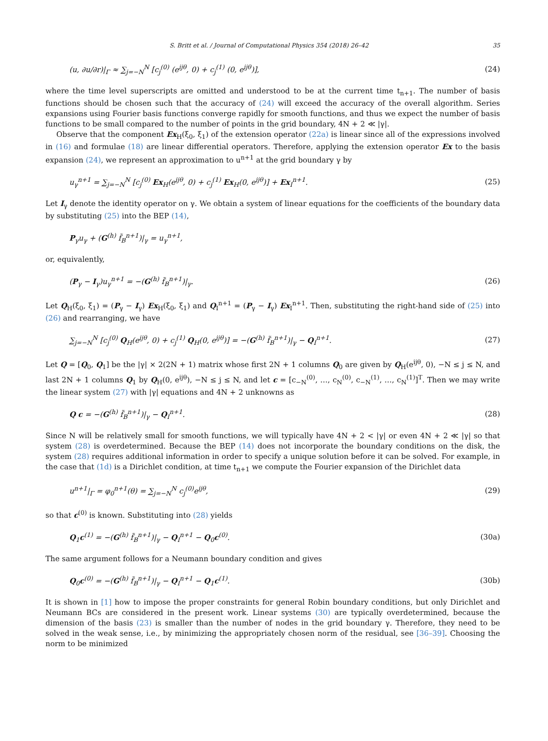S. Britt et al. / Journal of Computational Physics 354 (2018) 26–42 35
(u, ∂u/∂r)|<sub>Γ</sub> ≈ ∑<sub>j=−N</sub><sup>N</sup> [c<sub>j</sub><sup>(0)</sup> (e<sup>ijθ</sup>, 0) + c<sub>j</sub><sup>(1)</sup> (0, e<sup>ijθ</sup>)], (24)
where the time level superscripts are omitted and understood to be at the current time t<sub>n+1</sub>. The number of basis functions should be chosen such that the accuracy of (24) will exceed the accuracy of the overall algorithm. Series expansions using Fourier basis functions converge rapidly for smooth functions, and thus we expect the number of basis functions to be small compared to the number of points in the grid boundary, 4N + 2 ≪ |γ|.
Observe that the component Ex<sub>H</sub>(ξ<sub>0</sub>, ξ<sub>1</sub>) of the extension operator (22a) is linear since all of the expressions involved in (16) and formulae (18) are linear differential operators. Therefore, applying the extension operator Ex to the basis expansion (24), we represent an approximation to u<sup>n+1</sup> at the grid boundary γ by
u<sub>γ</sub><sup>n+1</sup> = ∑<sub>j=−N</sub><sup>N</sup> [c<sub>j</sub><sup>(0)</sup> Ex<sub>H</sub>(e<sup>ijθ</sup>, 0) + c<sub>j</sub><sup>(1)</sup> Ex<sub>H</sub>(0, e<sup>ijθ</sup>)] + Ex<sub>I</sub><sup>n+1</sup>. (25)
Let I<sub>γ</sub> denote the identity operator on γ. We obtain a system of linear equations for the coefficients of the boundary data by substituting (25) into the BEP (14),
P<sub>γ</sub>u<sub>γ</sub> + (G<sup>(h)</sup> f̃<sub>B</sub><sup>n+1</sup>)|<sub>γ</sub> = u<sub>γ</sub><sup>n+1</sup>,
or, equivalently,
(P<sub>γ</sub> − I<sub>γ</sub>)u<sub>γ</sub><sup>n+1</sup> = −(G<sup>(h)</sup> f̃<sub>B</sub><sup>n+1</sup>)|<sub>γ</sub>. (26)
Let Q<sub>H</sub>(ξ<sub>0</sub>, ξ<sub>1</sub>) = (P<sub>γ</sub> − I<sub>γ</sub>) Ex<sub>H</sub>(ξ<sub>0</sub>, ξ<sub>1</sub>) and Q<sub>I</sub><sup>n+1</sup> = (P<sub>γ</sub> − I<sub>γ</sub>) Ex<sub>I</sub><sup>n+1</sup>. Then, substituting the right-hand side of (25) into (26) and rearranging, we have
∑<sub>j=−N</sub><sup>N</sup> [c<sub>j</sub><sup>(0)</sup> Q<sub>H</sub>(e<sup>ijθ</sup>, 0) + c<sub>j</sub><sup>(1)</sup> Q<sub>H</sub>(0, e<sup>ijθ</sup>)] = −(G<sup>(h)</sup> f̃<sub>B</sub><sup>n+1</sup>)|<sub>γ</sub> − Q<sub>I</sub><sup>n+1</sup>. (27)
Let Q = [Q<sub>0</sub>, Q<sub>1</sub>] be the |γ| × 2(2N + 1) matrix whose first 2N + 1 columns Q<sub>0</sub> are given by Q<sub>H</sub>(e<sup>ijθ</sup>, 0), −N ≤ j ≤ N, and last 2N + 1 columns Q<sub>1</sub> by Q<sub>H</sub>(0, e<sup>ijθ</sup>), −N ≤ j ≤ N, and let c = [c<sub>−N</sub><sup>(0)</sup>, …, c<sub>N</sub><sup>(0)</sup>, c<sub>−N</sub><sup>(1)</sup>, …, c<sub>N</sub><sup>(1)</sup>]<sup>T</sup>. Then we may write the linear system (27) with |γ| equations and 4N + 2 unknowns as
Q c = −(G<sup>(h)</sup> f̃<sub>B</sub><sup>n+1</sup>)|<sub>γ</sub> − Q<sub>I</sub><sup>n+1</sup>. (28)
Since N will be relatively small for smooth functions, we will typically have 4N + 2 < |γ| or even 4N + 2 ≪ |γ| so that system (28) is overdetermined. Because the BEP (14) does not incorporate the boundary conditions on the disk, the system (28) requires additional information in order to specify a unique solution before it can be solved. For example, in the case that (1d) is a Dirichlet condition, at time t<sub>n+1</sub> we compute the Fourier expansion of the Dirichlet data
u<sup>n+1</sup>|<sub>Γ</sub> = φ<sub>0</sub><sup>n+1</sup>(θ) = ∑<sub>j=−N</sub><sup>N</sup> c<sub>j</sub><sup>(0)</sup>e<sup>ijθ</sup>, (29)
so that c<sup>(0)</sup> is known. Substituting into (28) yields
Q<sub>1</sub>c<sup>(1)</sup> = −(G<sup>(h)</sup> f̃<sub>B</sub><sup>n+1</sup>)|<sub>γ</sub> − Q<sub>I</sub><sup>n+1</sup> − Q<sub>0</sub>c<sup>(0)</sup>. (30a)
The same argument follows for a Neumann boundary condition and gives
Q<sub>0</sub>c<sup>(0)</sup> = −(G<sup>(h)</sup> f̃<sub>B</sub><sup>n+1</sup>)|<sub>γ</sub> − Q<sub>I</sub><sup>n+1</sup> − Q<sub>1</sub>c<sup>(1)</sup>. (30b)
It is shown in [1] how to impose the proper constraints for general Robin boundary conditions, but only Dirichlet and Neumann BCs are considered in the present work. Linear systems (30) are typically overdetermined, because the dimension of the basis (23) is smaller than the number of nodes in the grid boundary γ. Therefore, they need to be solved in the weak sense, i.e., by minimizing the appropriately chosen norm of the residual, see [36–39]. Choosing the norm to be minimized